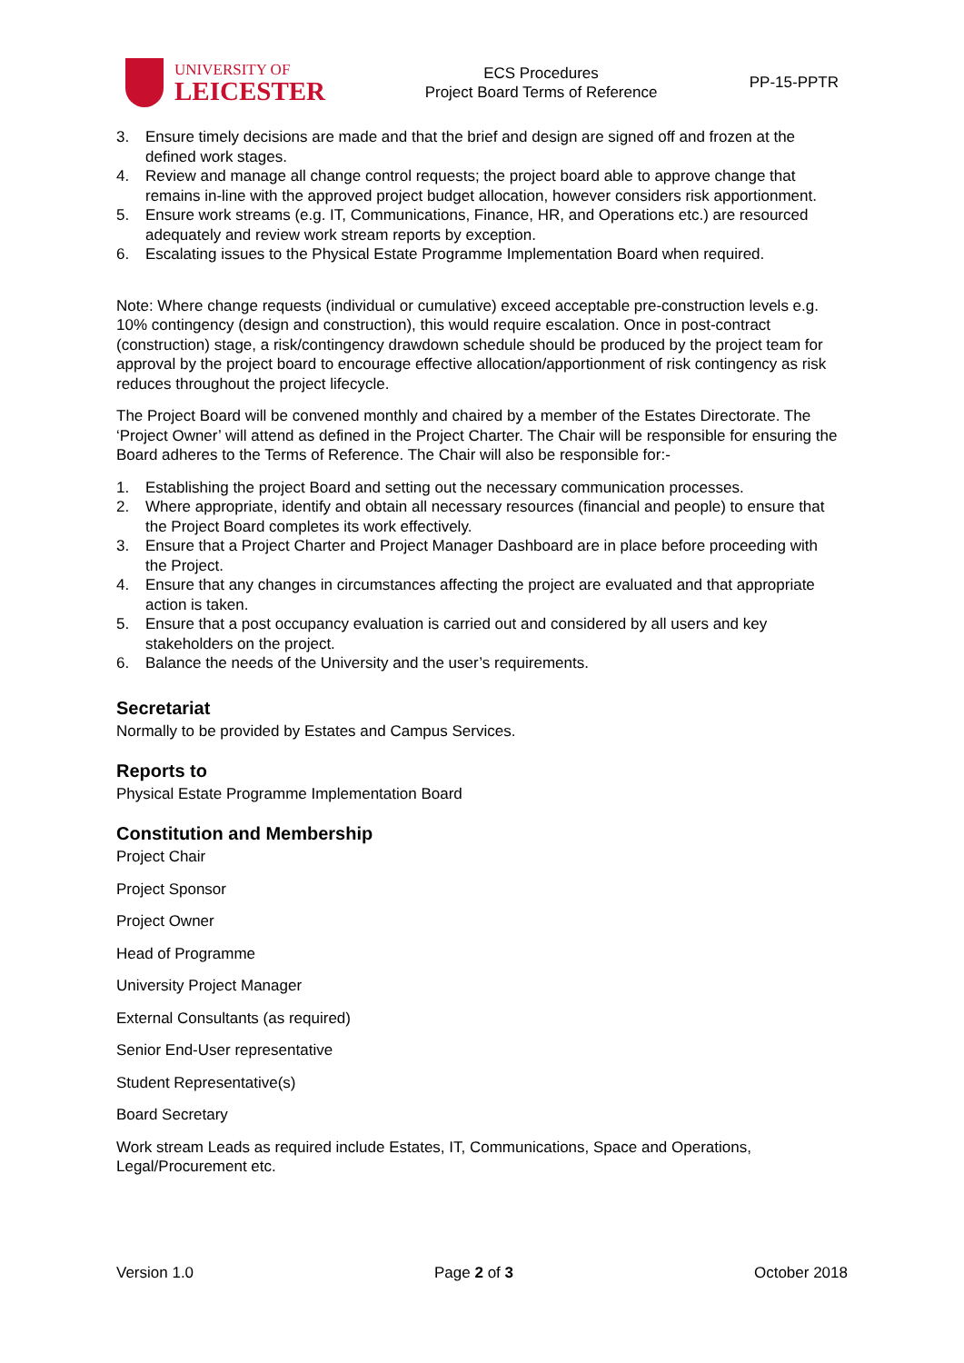UNIVERSITY OF
LEICESTER
ECS Procedures
Project Board Terms of Reference
PP-15-PPTR
3. Ensure timely decisions are made and that the brief and design are signed off and frozen at the defined work stages.
4. Review and manage all change control requests; the project board able to approve change that remains in-line with the approved project budget allocation, however considers risk apportionment.
5. Ensure work streams (e.g. IT, Communications, Finance, HR, and Operations etc.) are resourced adequately and review work stream reports by exception.
6. Escalating issues to the Physical Estate Programme Implementation Board when required.
Note: Where change requests (individual or cumulative) exceed acceptable pre-construction levels e.g. 10% contingency (design and construction), this would require escalation. Once in post-contract (construction) stage, a risk/contingency drawdown schedule should be produced by the project team for approval by the project board to encourage effective allocation/apportionment of risk contingency as risk reduces throughout the project lifecycle.
The Project Board will be convened monthly and chaired by a member of the Estates Directorate. The ‘Project Owner’ will attend as defined in the Project Charter. The Chair will be responsible for ensuring the Board adheres to the Terms of Reference. The Chair will also be responsible for:-
1. Establishing the project Board and setting out the necessary communication processes.
2. Where appropriate, identify and obtain all necessary resources (financial and people) to ensure that the Project Board completes its work effectively.
3. Ensure that a Project Charter and Project Manager Dashboard are in place before proceeding with the Project.
4. Ensure that any changes in circumstances affecting the project are evaluated and that appropriate action is taken.
5. Ensure that a post occupancy evaluation is carried out and considered by all users and key stakeholders on the project.
6. Balance the needs of the University and the user’s requirements.
Secretariat
Normally to be provided by Estates and Campus Services.
Reports to
Physical Estate Programme Implementation Board
Constitution and Membership
Project Chair
Project Sponsor
Project Owner
Head of Programme
University Project Manager
External Consultants (as required)
Senior End-User representative
Student Representative(s)
Board Secretary
Work stream Leads as required include Estates, IT, Communications, Space and Operations, Legal/Procurement etc.
Version 1.0 Page 2 of 3 October 2018